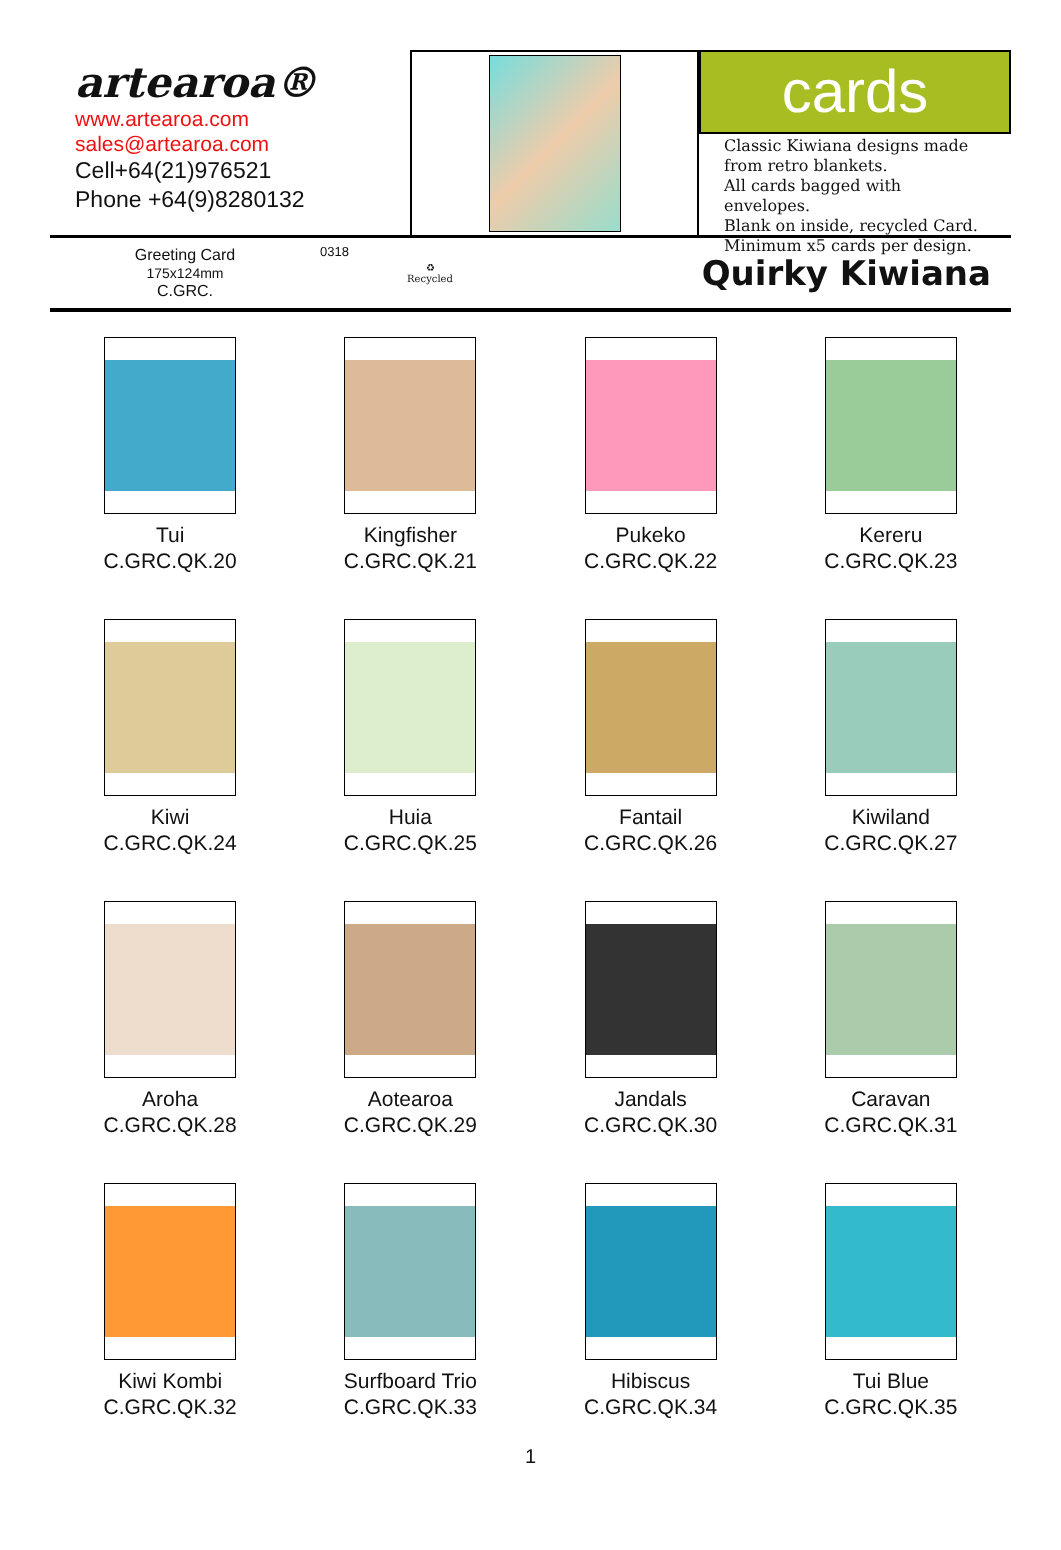artearoa®
www.artearoa.com
sales@artearoa.com
Cell+64(21)976521
Phone +64(9)8280132
cards
Classic Kiwiana designs made from retro blankets.
All cards bagged with envelopes.
Blank on inside, recycled Card.
Minimum x5 cards per design.
Greeting Card
175x124mm
C.GRC.
0318
♻
Recycled
Quirky Kiwiana
Tui
C.GRC.QK.20
Kingfisher
C.GRC.QK.21
Pukeko
C.GRC.QK.22
Kereru
C.GRC.QK.23
Kiwi
C.GRC.QK.24
Huia
C.GRC.QK.25
Fantail
C.GRC.QK.26
Kiwiland
C.GRC.QK.27
Aroha
C.GRC.QK.28
Aotearoa
C.GRC.QK.29
Jandals
C.GRC.QK.30
Caravan
C.GRC.QK.31
Kiwi Kombi
C.GRC.QK.32
Surfboard Trio
C.GRC.QK.33
Hibiscus
C.GRC.QK.34
Tui Blue
C.GRC.QK.35
1